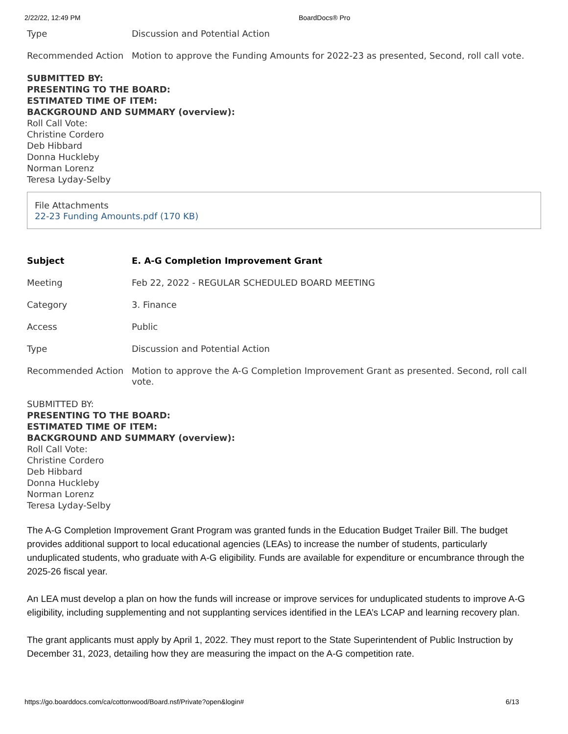2/22/22, 12:49 PM BoardDocs® Pro
| Type | Discussion and Potential Action |
| Recommended Action | Motion to approve the Funding Amounts for 2022-23 as presented, Second, roll call vote. |
SUBMITTED BY:
PRESENTING TO THE BOARD:
ESTIMATED TIME OF ITEM:
BACKGROUND AND SUMMARY (overview):
Roll Call Vote:
Christine Cordero
Deb Hibbard
Donna Huckleby
Norman Lorenz
Teresa Lyday-Selby
File Attachments
22-23 Funding Amounts.pdf (170 KB)
| Subject | E. A-G Completion Improvement Grant |
| Meeting | Feb 22, 2022 - REGULAR SCHEDULED BOARD MEETING |
| Category | 3. Finance |
| Access | Public |
| Type | Discussion and Potential Action |
| Recommended Action | Motion to approve the A-G Completion Improvement Grant as presented. Second, roll call vote. |
SUBMITTED BY:
PRESENTING TO THE BOARD:
ESTIMATED TIME OF ITEM:
BACKGROUND AND SUMMARY (overview):
Roll Call Vote:
Christine Cordero
Deb Hibbard
Donna Huckleby
Norman Lorenz
Teresa Lyday-Selby
The A-G Completion Improvement Grant Program was granted funds in the Education Budget Trailer Bill. The budget provides additional support to local educational agencies (LEAs) to increase the number of students, particularly unduplicated students, who graduate with A-G eligibility. Funds are available for expenditure or encumbrance through the 2025-26 fiscal year.
An LEA must develop a plan on how the funds will increase or improve services for unduplicated students to improve A-G eligibility, including supplementing and not supplanting services identified in the LEA’s LCAP and learning recovery plan.
The grant applicants must apply by April 1, 2022. They must report to the State Superintendent of Public Instruction by December 31, 2023, detailing how they are measuring the impact on the A-G competition rate.
https://go.boarddocs.com/ca/cottonwood/Board.nsf/Private?open&login# 6/13